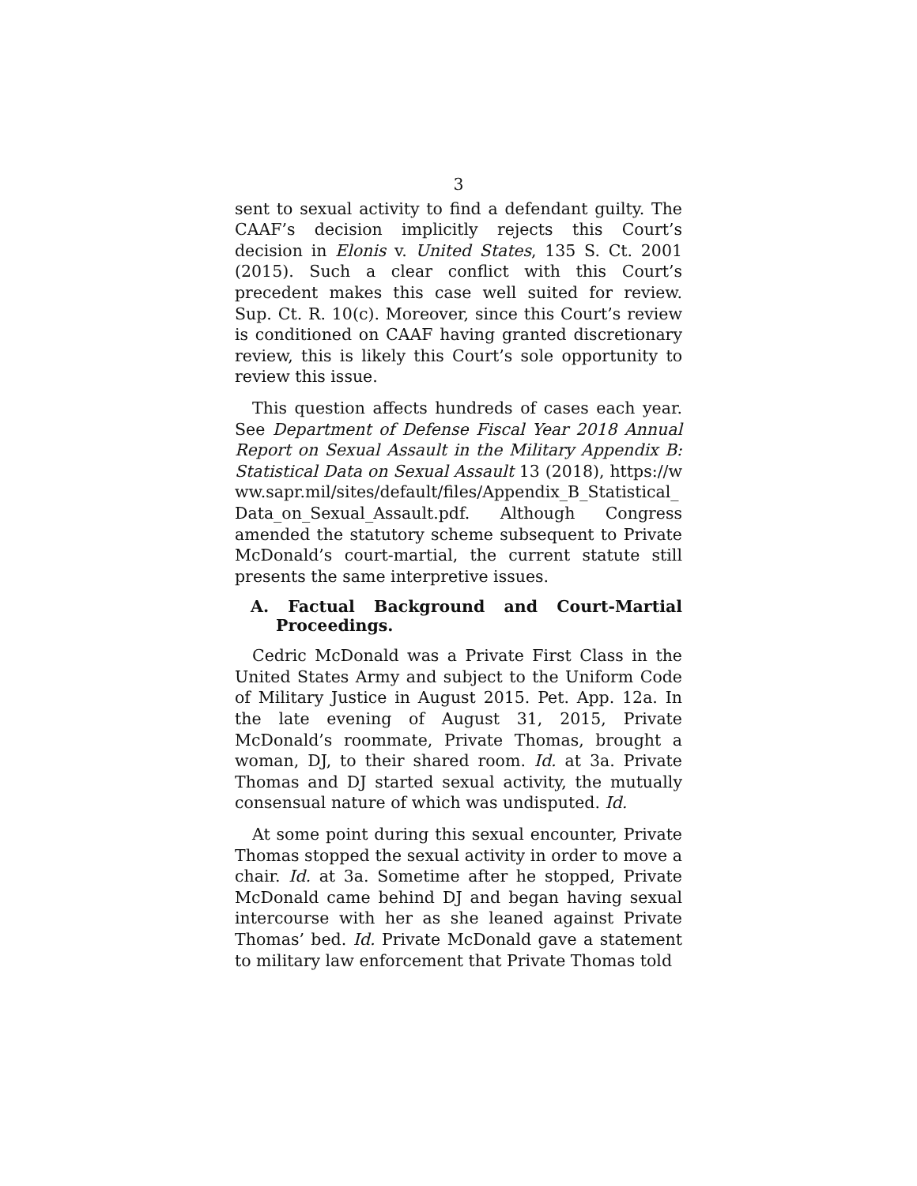3
sent to sexual activity to find a defendant guilty. The CAAF’s decision implicitly rejects this Court’s decision in Elonis v. United States, 135 S. Ct. 2001 (2015). Such a clear conflict with this Court’s precedent makes this case well suited for review. Sup. Ct. R. 10(c). Moreover, since this Court’s review is conditioned on CAAF having granted discretionary review, this is likely this Court’s sole opportunity to review this issue.
This question affects hundreds of cases each year. See Department of Defense Fiscal Year 2018 Annual Report on Sexual Assault in the Military Appendix B: Statistical Data on Sexual Assault 13 (2018), https://www.sapr.mil/sites/default/files/Appendix_B_Statistical_Data_on_Sexual_Assault.pdf. Although Congress amended the statutory scheme subsequent to Private McDonald’s court-martial, the current statute still presents the same interpretive issues.
A. Factual Background and Court-Martial Proceedings.
Cedric McDonald was a Private First Class in the United States Army and subject to the Uniform Code of Military Justice in August 2015. Pet. App. 12a. In the late evening of August 31, 2015, Private McDonald’s roommate, Private Thomas, brought a woman, DJ, to their shared room. Id. at 3a. Private Thomas and DJ started sexual activity, the mutually consensual nature of which was undisputed. Id.
At some point during this sexual encounter, Private Thomas stopped the sexual activity in order to move a chair. Id. at 3a. Sometime after he stopped, Private McDonald came behind DJ and began having sexual intercourse with her as she leaned against Private Thomas’ bed. Id. Private McDonald gave a statement to military law enforcement that Private Thomas told